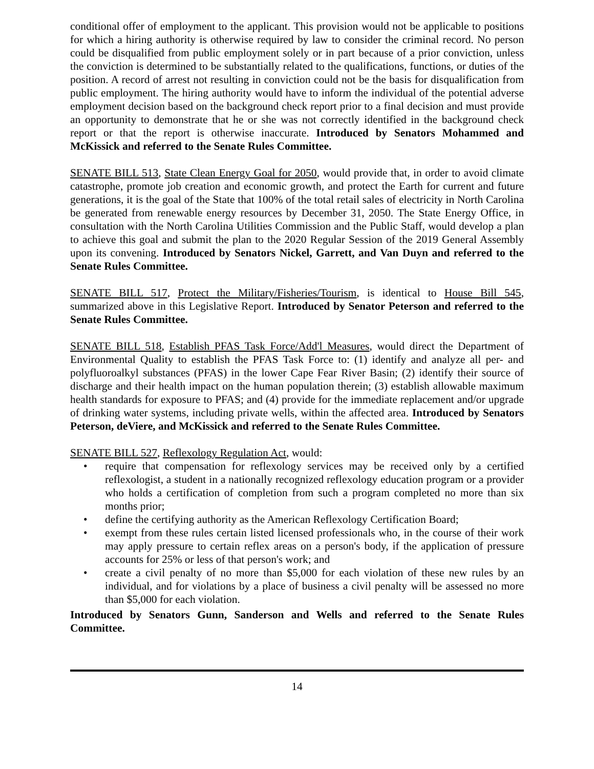conditional offer of employment to the applicant. This provision would not be applicable to positions for which a hiring authority is otherwise required by law to consider the criminal record. No person could be disqualified from public employment solely or in part because of a prior conviction, unless the conviction is determined to be substantially related to the qualifications, functions, or duties of the position. A record of arrest not resulting in conviction could not be the basis for disqualification from public employment. The hiring authority would have to inform the individual of the potential adverse employment decision based on the background check report prior to a final decision and must provide an opportunity to demonstrate that he or she was not correctly identified in the background check report or that the report is otherwise inaccurate. Introduced by Senators Mohammed and McKissick and referred to the Senate Rules Committee.
SENATE BILL 513, State Clean Energy Goal for 2050, would provide that, in order to avoid climate catastrophe, promote job creation and economic growth, and protect the Earth for current and future generations, it is the goal of the State that 100% of the total retail sales of electricity in North Carolina be generated from renewable energy resources by December 31, 2050. The State Energy Office, in consultation with the North Carolina Utilities Commission and the Public Staff, would develop a plan to achieve this goal and submit the plan to the 2020 Regular Session of the 2019 General Assembly upon its convening. Introduced by Senators Nickel, Garrett, and Van Duyn and referred to the Senate Rules Committee.
SENATE BILL 517, Protect the Military/Fisheries/Tourism, is identical to House Bill 545, summarized above in this Legislative Report. Introduced by Senator Peterson and referred to the Senate Rules Committee.
SENATE BILL 518, Establish PFAS Task Force/Add'l Measures, would direct the Department of Environmental Quality to establish the PFAS Task Force to: (1) identify and analyze all per- and polyfluoroalkyl substances (PFAS) in the lower Cape Fear River Basin; (2) identify their source of discharge and their health impact on the human population therein; (3) establish allowable maximum health standards for exposure to PFAS; and (4) provide for the immediate replacement and/or upgrade of drinking water systems, including private wells, within the affected area. Introduced by Senators Peterson, deViere, and McKissick and referred to the Senate Rules Committee.
SENATE BILL 527, Reflexology Regulation Act, would:
• require that compensation for reflexology services may be received only by a certified reflexologist, a student in a nationally recognized reflexology education program or a provider who holds a certification of completion from such a program completed no more than six months prior;
• define the certifying authority as the American Reflexology Certification Board;
• exempt from these rules certain listed licensed professionals who, in the course of their work may apply pressure to certain reflex areas on a person's body, if the application of pressure accounts for 25% or less of that person's work; and
• create a civil penalty of no more than $5,000 for each violation of these new rules by an individual, and for violations by a place of business a civil penalty will be assessed no more than $5,000 for each violation.
Introduced by Senators Gunn, Sanderson and Wells and referred to the Senate Rules Committee.
14